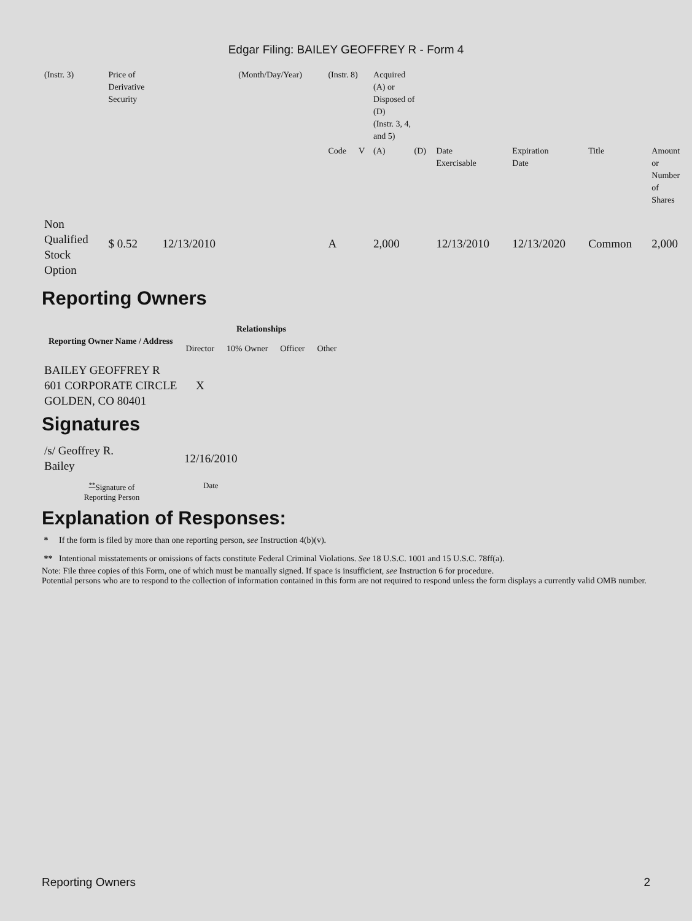Edgar Filing: BAILEY GEOFFREY R - Form 4
| (Instr. 3) | Price of Derivative Security | | (Month/Day/Year) | (Instr. 8) | | Acquired (A) or Disposed of (D) (Instr. 3, 4, and 5) | | | | | |
| | | | | Code | V | (A) | (D) | Date Exercisable | Expiration Date | Title | Amount or Number of Shares |
| Non Qualified Stock Option | $ 0.52 | 12/13/2010 | | A | | 2,000 | | 12/13/2010 | 12/13/2020 | Common | 2,000 |
Reporting Owners
| Reporting Owner Name / Address | Relationships | | | |
| --- | --- | --- | --- | --- |
| | Director | 10% Owner | Officer | Other |
| BAILEY GEOFFREY R 601 CORPORATE CIRCLE GOLDEN, CO 80401 | X | | | |
Signatures
| /s/ Geoffrey R. Bailey | 12/16/2010 |
| <sup>**</sup> Signature of Reporting Person | Date |
Explanation of Responses:
* If the form is filed by more than one reporting person, see Instruction 4(b)(v).
** Intentional misstatements or omissions of facts constitute Federal Criminal Violations. See 18 U.S.C. 1001 and 15 U.S.C. 78ff(a).
Note: File three copies of this Form, one of which must be manually signed. If space is insufficient, see Instruction 6 for procedure.
Potential persons who are to respond to the collection of information contained in this form are not required to respond unless the form displays a currently valid OMB number.
Reporting Owners 2